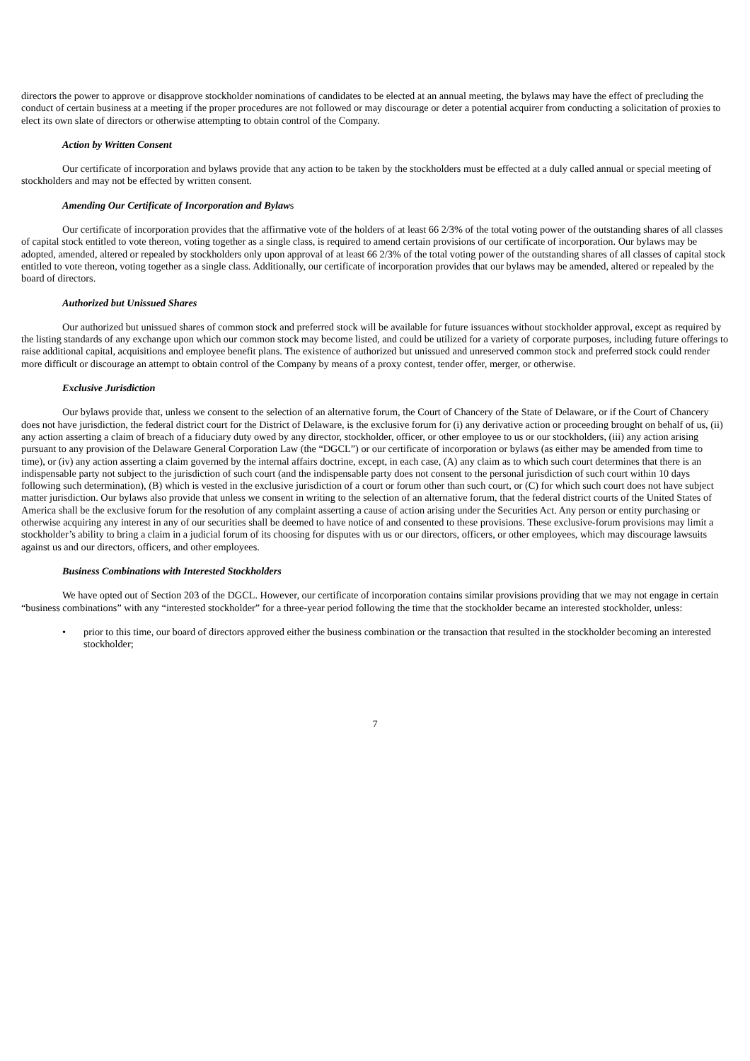directors the power to approve or disapprove stockholder nominations of candidates to be elected at an annual meeting, the bylaws may have the effect of precluding the conduct of certain business at a meeting if the proper procedures are not followed or may discourage or deter a potential acquirer from conducting a solicitation of proxies to elect its own slate of directors or otherwise attempting to obtain control of the Company.
Action by Written Consent
Our certificate of incorporation and bylaws provide that any action to be taken by the stockholders must be effected at a duly called annual or special meeting of stockholders and may not be effected by written consent.
Amending Our Certificate of Incorporation and Bylaws
Our certificate of incorporation provides that the affirmative vote of the holders of at least 66 2/3% of the total voting power of the outstanding shares of all classes of capital stock entitled to vote thereon, voting together as a single class, is required to amend certain provisions of our certificate of incorporation. Our bylaws may be adopted, amended, altered or repealed by stockholders only upon approval of at least 66 2/3% of the total voting power of the outstanding shares of all classes of capital stock entitled to vote thereon, voting together as a single class. Additionally, our certificate of incorporation provides that our bylaws may be amended, altered or repealed by the board of directors.
Authorized but Unissued Shares
Our authorized but unissued shares of common stock and preferred stock will be available for future issuances without stockholder approval, except as required by the listing standards of any exchange upon which our common stock may become listed, and could be utilized for a variety of corporate purposes, including future offerings to raise additional capital, acquisitions and employee benefit plans. The existence of authorized but unissued and unreserved common stock and preferred stock could render more difficult or discourage an attempt to obtain control of the Company by means of a proxy contest, tender offer, merger, or otherwise.
Exclusive Jurisdiction
Our bylaws provide that, unless we consent to the selection of an alternative forum, the Court of Chancery of the State of Delaware, or if the Court of Chancery does not have jurisdiction, the federal district court for the District of Delaware, is the exclusive forum for (i) any derivative action or proceeding brought on behalf of us, (ii) any action asserting a claim of breach of a fiduciary duty owed by any director, stockholder, officer, or other employee to us or our stockholders, (iii) any action arising pursuant to any provision of the Delaware General Corporation Law (the “DGCL”) or our certificate of incorporation or bylaws (as either may be amended from time to time), or (iv) any action asserting a claim governed by the internal affairs doctrine, except, in each case, (A) any claim as to which such court determines that there is an indispensable party not subject to the jurisdiction of such court (and the indispensable party does not consent to the personal jurisdiction of such court within 10 days following such determination), (B) which is vested in the exclusive jurisdiction of a court or forum other than such court, or (C) for which such court does not have subject matter jurisdiction. Our bylaws also provide that unless we consent in writing to the selection of an alternative forum, that the federal district courts of the United States of America shall be the exclusive forum for the resolution of any complaint asserting a cause of action arising under the Securities Act. Any person or entity purchasing or otherwise acquiring any interest in any of our securities shall be deemed to have notice of and consented to these provisions. These exclusive-forum provisions may limit a stockholder’s ability to bring a claim in a judicial forum of its choosing for disputes with us or our directors, officers, or other employees, which may discourage lawsuits against us and our directors, officers, and other employees.
Business Combinations with Interested Stockholders
We have opted out of Section 203 of the DGCL. However, our certificate of incorporation contains similar provisions providing that we may not engage in certain “business combinations” with any “interested stockholder” for a three-year period following the time that the stockholder became an interested stockholder, unless:
• prior to this time, our board of directors approved either the business combination or the transaction that resulted in the stockholder becoming an interested stockholder;
7